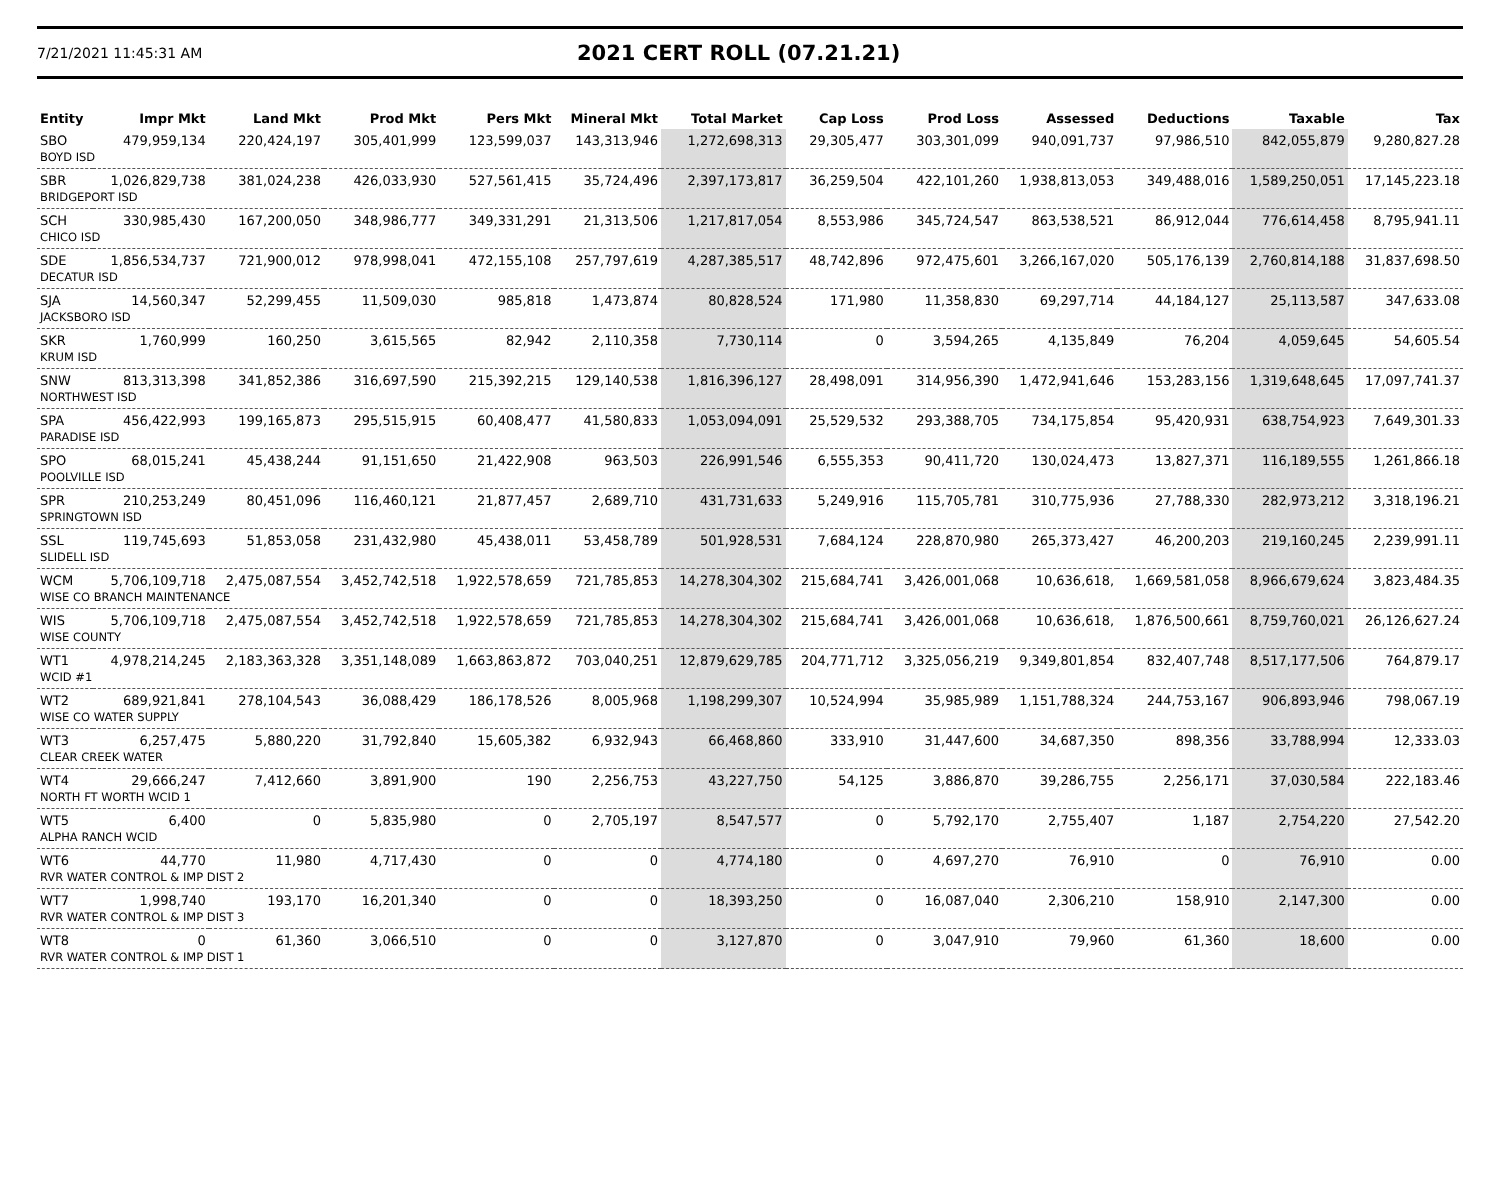7/21/2021 11:45:31 AM
2021 CERT ROLL (07.21.21)
| Entity | Impr Mkt | Land Mkt | Prod Mkt | Pers Mkt | Mineral Mkt | Total Market | Cap Loss | Prod Loss | Assessed | Deductions | Taxable | Tax |
| --- | --- | --- | --- | --- | --- | --- | --- | --- | --- | --- | --- | --- |
| SBO | 479,959,134 | 220,424,197 | 305,401,999 | 123,599,037 | 143,313,946 | 1,272,698,313 | 29,305,477 | 303,301,099 | 940,091,737 | 97,986,510 | 842,055,879 | 9,280,827.28 |
| BOYD ISD | | | | | | | | | | | | |
| SBR | 1,026,829,738 | 381,024,238 | 426,033,930 | 527,561,415 | 35,724,496 | 2,397,173,817 | 36,259,504 | 422,101,260 | 1,938,813,053 | 349,488,016 | 1,589,250,051 | 17,145,223.18 |
| BRIDGEPORT ISD | | | | | | | | | | | | |
| SCH | 330,985,430 | 167,200,050 | 348,986,777 | 349,331,291 | 21,313,506 | 1,217,817,054 | 8,553,986 | 345,724,547 | 863,538,521 | 86,912,044 | 776,614,458 | 8,795,941.11 |
| CHICO ISD | | | | | | | | | | | | |
| SDE | 1,856,534,737 | 721,900,012 | 978,998,041 | 472,155,108 | 257,797,619 | 4,287,385,517 | 48,742,896 | 972,475,601 | 3,266,167,020 | 505,176,139 | 2,760,814,188 | 31,837,698.50 |
| DECATUR ISD | | | | | | | | | | | | |
| SJA | 14,560,347 | 52,299,455 | 11,509,030 | 985,818 | 1,473,874 | 80,828,524 | 171,980 | 11,358,830 | 69,297,714 | 44,184,127 | 25,113,587 | 347,633.08 |
| JACKSBORO ISD | | | | | | | | | | | | |
| SKR | 1,760,999 | 160,250 | 3,615,565 | 82,942 | 2,110,358 | 7,730,114 | 0 | 3,594,265 | 4,135,849 | 76,204 | 4,059,645 | 54,605.54 |
| KRUM ISD | | | | | | | | | | | | |
| SNW | 813,313,398 | 341,852,386 | 316,697,590 | 215,392,215 | 129,140,538 | 1,816,396,127 | 28,498,091 | 314,956,390 | 1,472,941,646 | 153,283,156 | 1,319,648,645 | 17,097,741.37 |
| NORTHWEST ISD | | | | | | | | | | | | |
| SPA | 456,422,993 | 199,165,873 | 295,515,915 | 60,408,477 | 41,580,833 | 1,053,094,091 | 25,529,532 | 293,388,705 | 734,175,854 | 95,420,931 | 638,754,923 | 7,649,301.33 |
| PARADISE ISD | | | | | | | | | | | | |
| SPO | 68,015,241 | 45,438,244 | 91,151,650 | 21,422,908 | 963,503 | 226,991,546 | 6,555,353 | 90,411,720 | 130,024,473 | 13,827,371 | 116,189,555 | 1,261,866.18 |
| POOLVILLE ISD | | | | | | | | | | | | |
| SPR | 210,253,249 | 80,451,096 | 116,460,121 | 21,877,457 | 2,689,710 | 431,731,633 | 5,249,916 | 115,705,781 | 310,775,936 | 27,788,330 | 282,973,212 | 3,318,196.21 |
| SPRINGTOWN ISD | | | | | | | | | | | | |
| SSL | 119,745,693 | 51,853,058 | 231,432,980 | 45,438,011 | 53,458,789 | 501,928,531 | 7,684,124 | 228,870,980 | 265,373,427 | 46,200,203 | 219,160,245 | 2,239,991.11 |
| SLIDELL ISD | | | | | | | | | | | | |
| WCM | 5,706,109,718 | 2,475,087,554 | 3,452,742,518 | 1,922,578,659 | 721,785,853 | 14,278,304,302 | 215,684,741 | 3,426,001,068 | 10,636,618, | 1,669,581,058 | 8,966,679,624 | 3,823,484.35 |
| WISE CO BRANCH MAINTENANCE | | | | | | | | | | | | |
| WIS | 5,706,109,718 | 2,475,087,554 | 3,452,742,518 | 1,922,578,659 | 721,785,853 | 14,278,304,302 | 215,684,741 | 3,426,001,068 | 10,636,618, | 1,876,500,661 | 8,759,760,021 | 26,126,627.24 |
| WISE COUNTY | | | | | | | | | | | | |
| WT1 | 4,978,214,245 | 2,183,363,328 | 3,351,148,089 | 1,663,863,872 | 703,040,251 | 12,879,629,785 | 204,771,712 | 3,325,056,219 | 9,349,801,854 | 832,407,748 | 8,517,177,506 | 764,879.17 |
| WCID #1 | | | | | | | | | | | | |
| WT2 | 689,921,841 | 278,104,543 | 36,088,429 | 186,178,526 | 8,005,968 | 1,198,299,307 | 10,524,994 | 35,985,989 | 1,151,788,324 | 244,753,167 | 906,893,946 | 798,067.19 |
| WISE CO WATER SUPPLY | | | | | | | | | | | | |
| WT3 | 6,257,475 | 5,880,220 | 31,792,840 | 15,605,382 | 6,932,943 | 66,468,860 | 333,910 | 31,447,600 | 34,687,350 | 898,356 | 33,788,994 | 12,333.03 |
| CLEAR CREEK WATER | | | | | | | | | | | | |
| WT4 | 29,666,247 | 7,412,660 | 3,891,900 | 190 | 2,256,753 | 43,227,750 | 54,125 | 3,886,870 | 39,286,755 | 2,256,171 | 37,030,584 | 222,183.46 |
| NORTH FT WORTH WCID 1 | | | | | | | | | | | | |
| WT5 | 6,400 | 0 | 5,835,980 | 0 | 2,705,197 | 8,547,577 | 0 | 5,792,170 | 2,755,407 | 1,187 | 2,754,220 | 27,542.20 |
| ALPHA RANCH WCID | | | | | | | | | | | | |
| WT6 | 44,770 | 11,980 | 4,717,430 | 0 | 0 | 4,774,180 | 0 | 4,697,270 | 76,910 | 0 | 76,910 | 0.00 |
| RVR WATER CONTROL & IMP DIST 2 | | | | | | | | | | | | |
| WT7 | 1,998,740 | 193,170 | 16,201,340 | 0 | 0 | 18,393,250 | 0 | 16,087,040 | 2,306,210 | 158,910 | 2,147,300 | 0.00 |
| RVR WATER CONTROL & IMP DIST 3 | | | | | | | | | | | | |
| WT8 | 0 | 61,360 | 3,066,510 | 0 | 0 | 3,127,870 | 0 | 3,047,910 | 79,960 | 61,360 | 18,600 | 0.00 |
| RVR WATER CONTROL & IMP DIST 1 | | | | | | | | | | | | |